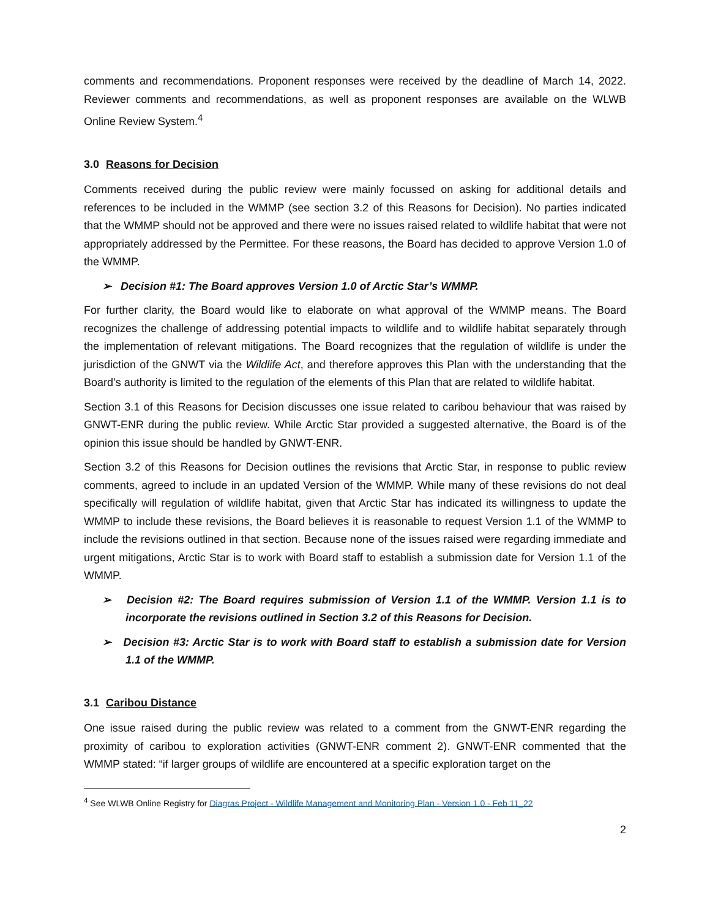comments and recommendations. Proponent responses were received by the deadline of March 14, 2022. Reviewer comments and recommendations, as well as proponent responses are available on the WLWB Online Review System.<sup>4</sup>
3.0 Reasons for Decision
Comments received during the public review were mainly focussed on asking for additional details and references to be included in the WMMP (see section 3.2 of this Reasons for Decision). No parties indicated that the WMMP should not be approved and there were no issues raised related to wildlife habitat that were not appropriately addressed by the Permittee. For these reasons, the Board has decided to approve Version 1.0 of the WMMP.
➢ Decision #1: The Board approves Version 1.0 of Arctic Star’s WMMP.
For further clarity, the Board would like to elaborate on what approval of the WMMP means. The Board recognizes the challenge of addressing potential impacts to wildlife and to wildlife habitat separately through the implementation of relevant mitigations. The Board recognizes that the regulation of wildlife is under the jurisdiction of the GNWT via the Wildlife Act, and therefore approves this Plan with the understanding that the Board’s authority is limited to the regulation of the elements of this Plan that are related to wildlife habitat.
Section 3.1 of this Reasons for Decision discusses one issue related to caribou behaviour that was raised by GNWT-ENR during the public review. While Arctic Star provided a suggested alternative, the Board is of the opinion this issue should be handled by GNWT-ENR.
Section 3.2 of this Reasons for Decision outlines the revisions that Arctic Star, in response to public review comments, agreed to include in an updated Version of the WMMP. While many of these revisions do not deal specifically will regulation of wildlife habitat, given that Arctic Star has indicated its willingness to update the WMMP to include these revisions, the Board believes it is reasonable to request Version 1.1 of the WMMP to include the revisions outlined in that section. Because none of the issues raised were regarding immediate and urgent mitigations, Arctic Star is to work with Board staff to establish a submission date for Version 1.1 of the WMMP.
➢ Decision #2: The Board requires submission of Version 1.1 of the WMMP. Version 1.1 is to incorporate the revisions outlined in Section 3.2 of this Reasons for Decision.
➢ Decision #3: Arctic Star is to work with Board staff to establish a submission date for Version 1.1 of the WMMP.
3.1 Caribou Distance
One issue raised during the public review was related to a comment from the GNWT-ENR regarding the proximity of caribou to exploration activities (GNWT-ENR comment 2). GNWT-ENR commented that the WMMP stated: “if larger groups of wildlife are encountered at a specific exploration target on the
<sup>4</sup> See WLWB Online Registry for Diagras Project - Wildlife Management and Monitoring Plan - Version 1.0 - Feb 11_22
2